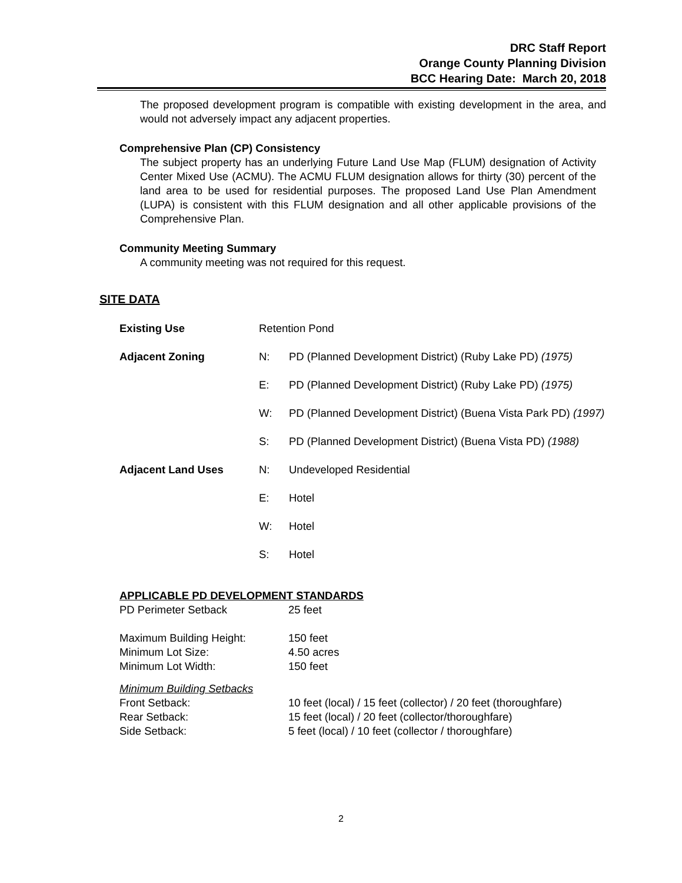DRC Staff Report
Orange County Planning Division
BCC Hearing Date: March 20, 2018
The proposed development program is compatible with existing development in the area, and would not adversely impact any adjacent properties.
Comprehensive Plan (CP) Consistency
The subject property has an underlying Future Land Use Map (FLUM) designation of Activity Center Mixed Use (ACMU). The ACMU FLUM designation allows for thirty (30) percent of the land area to be used for residential purposes. The proposed Land Use Plan Amendment (LUPA) is consistent with this FLUM designation and all other applicable provisions of the Comprehensive Plan.
Community Meeting Summary
A community meeting was not required for this request.
SITE DATA
| Existing Use | Retention Pond | |
| Adjacent Zoning | N: | PD (Planned Development District) (Ruby Lake PD) (1975) |
| | E: | PD (Planned Development District) (Ruby Lake PD) (1975) |
| | W: | PD (Planned Development District) (Buena Vista Park PD) (1997) |
| | S: | PD (Planned Development District) (Buena Vista PD) (1988) |
| Adjacent Land Uses | N: | Undeveloped Residential |
| | E: | Hotel |
| | W: | Hotel |
| | S: | Hotel |
APPLICABLE PD DEVELOPMENT STANDARDS
| PD Perimeter Setback | 25 feet |
| Maximum Building Height: | 150 feet |
| Minimum Lot Size: | 4.50 acres |
| Minimum Lot Width: | 150 feet |
| Minimum Building Setbacks | |
| Front Setback: | 10 feet (local) / 15 feet (collector) / 20 feet (thoroughfare) |
| Rear Setback: | 15 feet (local) / 20 feet (collector/thoroughfare) |
| Side Setback: | 5 feet (local) / 10 feet (collector / thoroughfare) |
2